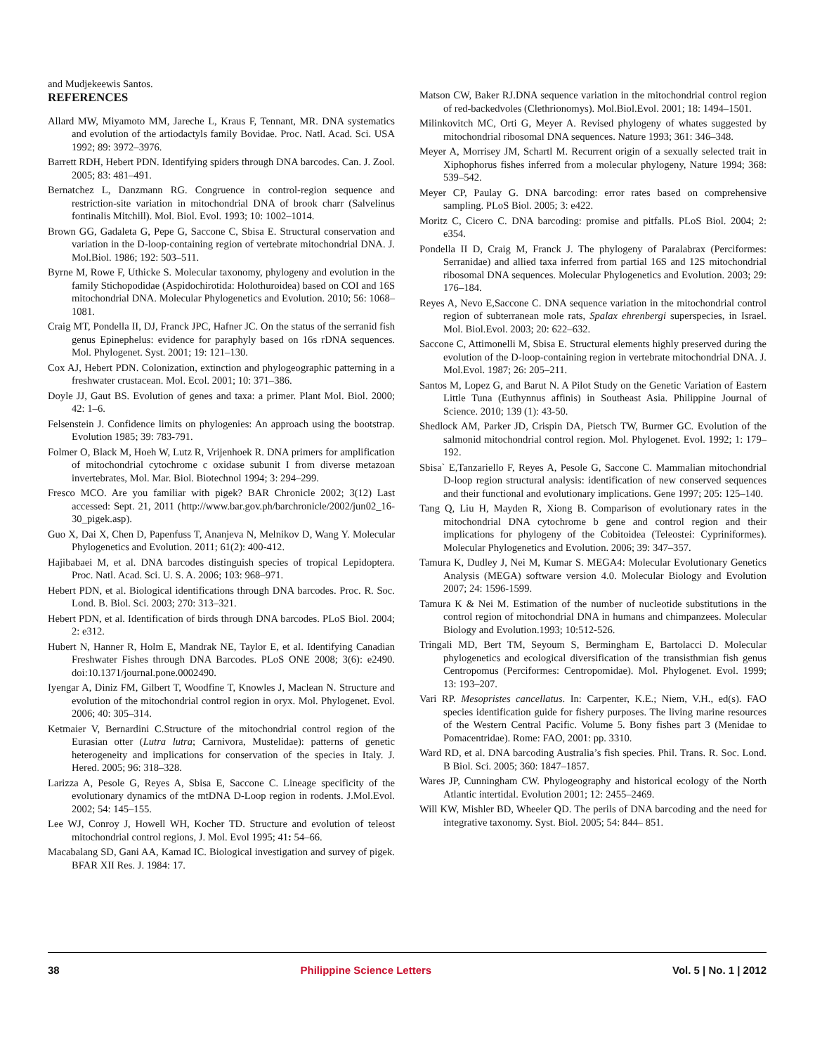and Mudjekeewis Santos.
REFERENCES
Allard MW, Miyamoto MM, Jareche L, Kraus F, Tennant, MR. DNA systematics and evolution of the artiodactyls family Bovidae. Proc. Natl. Acad. Sci. USA 1992; 89: 3972–3976.
Barrett RDH, Hebert PDN. Identifying spiders through DNA barcodes. Can. J. Zool. 2005; 83: 481–491.
Bernatchez L, Danzmann RG. Congruence in control-region sequence and restriction-site variation in mitochondrial DNA of brook charr (Salvelinus fontinalis Mitchill). Mol. Biol. Evol. 1993; 10: 1002–1014.
Brown GG, Gadaleta G, Pepe G, Saccone C, Sbisa E. Structural conservation and variation in the D-loop-containing region of vertebrate mitochondrial DNA. J. Mol.Biol. 1986; 192: 503–511.
Byrne M, Rowe F, Uthicke S. Molecular taxonomy, phylogeny and evolution in the family Stichopodidae (Aspidochirotida: Holothuroidea) based on COI and 16S mitochondrial DNA. Molecular Phylogenetics and Evolution. 2010; 56: 1068–1081.
Craig MT, Pondella II, DJ, Franck JPC, Hafner JC. On the status of the serranid fish genus Epinephelus: evidence for paraphyly based on 16s rDNA sequences. Mol. Phylogenet. Syst. 2001; 19: 121–130.
Cox AJ, Hebert PDN. Colonization, extinction and phylogeographic patterning in a freshwater crustacean. Mol. Ecol. 2001; 10: 371–386.
Doyle JJ, Gaut BS. Evolution of genes and taxa: a primer. Plant Mol. Biol. 2000; 42: 1–6.
Felsenstein J. Confidence limits on phylogenies: An approach using the bootstrap. Evolution 1985; 39: 783-791.
Folmer O, Black M, Hoeh W, Lutz R, Vrijenhoek R. DNA primers for amplification of mitochondrial cytochrome c oxidase subunit I from diverse metazoan invertebrates, Mol. Mar. Biol. Biotechnol 1994; 3: 294–299.
Fresco MCO. Are you familiar with pigek? BAR Chronicle 2002; 3(12) Last accessed: Sept. 21, 2011 (http://www.bar.gov.ph/barchronicle/2002/jun02_16-30_pigek.asp).
Guo X, Dai X, Chen D, Papenfuss T, Ananjeva N, Melnikov D, Wang Y. Molecular Phylogenetics and Evolution. 2011; 61(2): 400-412.
Hajibabaei M, et al. DNA barcodes distinguish species of tropical Lepidoptera. Proc. Natl. Acad. Sci. U. S. A. 2006; 103: 968–971.
Hebert PDN, et al. Biological identifications through DNA barcodes. Proc. R. Soc. Lond. B. Biol. Sci. 2003; 270: 313–321.
Hebert PDN, et al. Identification of birds through DNA barcodes. PLoS Biol. 2004; 2: e312.
Hubert N, Hanner R, Holm E, Mandrak NE, Taylor E, et al. Identifying Canadian Freshwater Fishes through DNA Barcodes. PLoS ONE 2008; 3(6): e2490. doi:10.1371/journal.pone.0002490.
Iyengar A, Diniz FM, Gilbert T, Woodfine T, Knowles J, Maclean N. Structure and evolution of the mitochondrial control region in oryx. Mol. Phylogenet. Evol. 2006; 40: 305–314.
Ketmaier V, Bernardini C.Structure of the mitochondrial control region of the Eurasian otter (Lutra lutra; Carnivora, Mustelidae): patterns of genetic heterogeneity and implications for conservation of the species in Italy. J. Hered. 2005; 96: 318–328.
Larizza A, Pesole G, Reyes A, Sbisa E, Saccone C. Lineage specificity of the evolutionary dynamics of the mtDNA D-Loop region in rodents. J.Mol.Evol. 2002; 54: 145–155.
Lee WJ, Conroy J, Howell WH, Kocher TD. Structure and evolution of teleost mitochondrial control regions, J. Mol. Evol 1995; 41: 54–66.
Macabalang SD, Gani AA, Kamad IC. Biological investigation and survey of pigek. BFAR XII Res. J. 1984: 17.
Matson CW, Baker RJ.DNA sequence variation in the mitochondrial control region of red-backedvoles (Clethrionomys). Mol.Biol.Evol. 2001; 18: 1494–1501.
Milinkovitch MC, Orti G, Meyer A. Revised phylogeny of whates suggested by mitochondrial ribosomal DNA sequences. Nature 1993; 361: 346–348.
Meyer A, Morrisey JM, Schartl M. Recurrent origin of a sexually selected trait in Xiphophorus fishes inferred from a molecular phylogeny, Nature 1994; 368: 539–542.
Meyer CP, Paulay G. DNA barcoding: error rates based on comprehensive sampling. PLoS Biol. 2005; 3: e422.
Moritz C, Cicero C. DNA barcoding: promise and pitfalls. PLoS Biol. 2004; 2: e354.
Pondella II D, Craig M, Franck J. The phylogeny of Paralabrax (Perciformes: Serranidae) and allied taxa inferred from partial 16S and 12S mitochondrial ribosomal DNA sequences. Molecular Phylogenetics and Evolution. 2003; 29: 176–184.
Reyes A, Nevo E,Saccone C. DNA sequence variation in the mitochondrial control region of subterranean mole rats, Spalax ehrenbergi superspecies, in Israel. Mol. Biol.Evol. 2003; 20: 622–632.
Saccone C, Attimonelli M, Sbisa E. Structural elements highly preserved during the evolution of the D-loop-containing region in vertebrate mitochondrial DNA. J. Mol.Evol. 1987; 26: 205–211.
Santos M, Lopez G, and Barut N. A Pilot Study on the Genetic Variation of Eastern Little Tuna (Euthynnus affinis) in Southeast Asia. Philippine Journal of Science. 2010; 139 (1): 43-50.
Shedlock AM, Parker JD, Crispin DA, Pietsch TW, Burmer GC. Evolution of the salmonid mitochondrial control region. Mol. Phylogenet. Evol. 1992; 1: 179–192.
Sbisa` E,Tanzariello F, Reyes A, Pesole G, Saccone C. Mammalian mitochondrial D-loop region structural analysis: identification of new conserved sequences and their functional and evolutionary implications. Gene 1997; 205: 125–140.
Tang Q, Liu H, Mayden R, Xiong B. Comparison of evolutionary rates in the mitochondrial DNA cytochrome b gene and control region and their implications for phylogeny of the Cobitoidea (Teleostei: Cypriniformes). Molecular Phylogenetics and Evolution. 2006; 39: 347–357.
Tamura K, Dudley J, Nei M, Kumar S. MEGA4: Molecular Evolutionary Genetics Analysis (MEGA) software version 4.0. Molecular Biology and Evolution 2007; 24: 1596-1599.
Tamura K & Nei M. Estimation of the number of nucleotide substitutions in the control region of mitochondrial DNA in humans and chimpanzees. Molecular Biology and Evolution.1993; 10:512-526.
Tringali MD, Bert TM, Seyoum S, Bermingham E, Bartolacci D. Molecular phylogenetics and ecological diversification of the transisthmian fish genus Centropomus (Perciformes: Centropomidae). Mol. Phylogenet. Evol. 1999; 13: 193–207.
Vari RP. Mesopristes cancellatus. In: Carpenter, K.E.; Niem, V.H., ed(s). FAO species identification guide for fishery purposes. The living marine resources of the Western Central Pacific. Volume 5. Bony fishes part 3 (Menidae to Pomacentridae). Rome: FAO, 2001: pp. 3310.
Ward RD, et al. DNA barcoding Australia’s fish species. Phil. Trans. R. Soc. Lond. B Biol. Sci. 2005; 360: 1847–1857.
Wares JP, Cunningham CW. Phylogeography and historical ecology of the North Atlantic intertidal. Evolution 2001; 12: 2455–2469.
Will KW, Mishler BD, Wheeler QD. The perils of DNA barcoding and the need for integrative taxonomy. Syst. Biol. 2005; 54: 844– 851.
38 Philippine Science Letters Vol. 5 | No. 1 | 2012